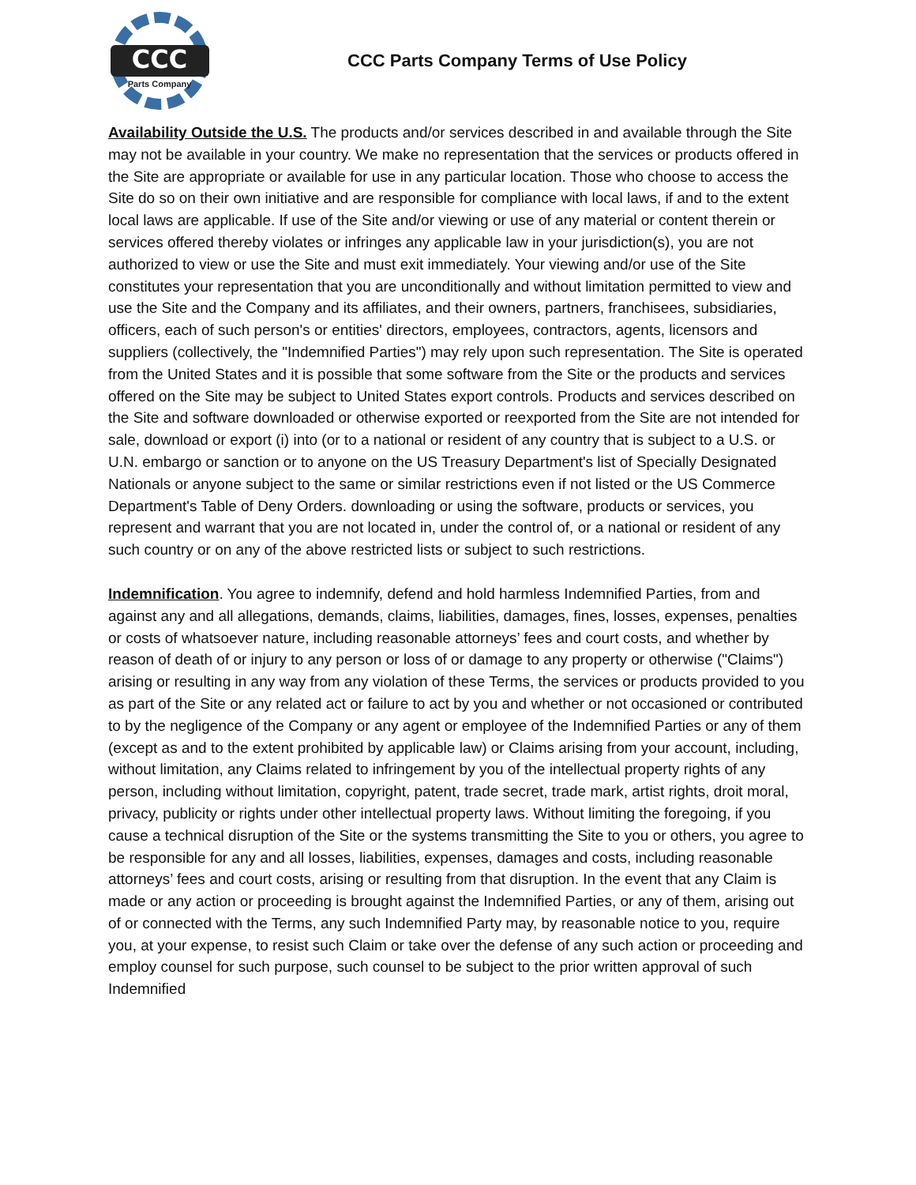CCC
Parts Company
CCC Parts Company Terms of Use Policy
Availability Outside the U.S. The products and/or services described in and available through the Site may not be available in your country. We make no representation that the services or products offered in the Site are appropriate or available for use in any particular location. Those who choose to access the Site do so on their own initiative and are responsible for compliance with local laws, if and to the extent local laws are applicable. If use of the Site and/or viewing or use of any material or content therein or services offered thereby violates or infringes any applicable law in your jurisdiction(s), you are not authorized to view or use the Site and must exit immediately. Your viewing and/or use of the Site constitutes your representation that you are unconditionally and without limitation permitted to view and use the Site and the Company and its affiliates, and their owners, partners, franchisees, subsidiaries, officers, each of such person's or entities' directors, employees, contractors, agents, licensors and suppliers (collectively, the "Indemnified Parties") may rely upon such representation. The Site is operated from the United States and it is possible that some software from the Site or the products and services offered on the Site may be subject to United States export controls. Products and services described on the Site and software downloaded or otherwise exported or reexported from the Site are not intended for sale, download or export (i) into (or to a national or resident of any country that is subject to a U.S. or U.N. embargo or sanction or to anyone on the US Treasury Department's list of Specially Designated Nationals or anyone subject to the same or similar restrictions even if not listed or the US Commerce Department's Table of Deny Orders. downloading or using the software, products or services, you represent and warrant that you are not located in, under the control of, or a national or resident of any such country or on any of the above restricted lists or subject to such restrictions.
Indemnification. You agree to indemnify, defend and hold harmless Indemnified Parties, from and against any and all allegations, demands, claims, liabilities, damages, fines, losses, expenses, penalties or costs of whatsoever nature, including reasonable attorneys’ fees and court costs, and whether by reason of death of or injury to any person or loss of or damage to any property or otherwise ("Claims") arising or resulting in any way from any violation of these Terms, the services or products provided to you as part of the Site or any related act or failure to act by you and whether or not occasioned or contributed to by the negligence of the Company or any agent or employee of the Indemnified Parties or any of them (except as and to the extent prohibited by applicable law) or Claims arising from your account, including, without limitation, any Claims related to infringement by you of the intellectual property rights of any person, including without limitation, copyright, patent, trade secret, trade mark, artist rights, droit moral, privacy, publicity or rights under other intellectual property laws. Without limiting the foregoing, if you cause a technical disruption of the Site or the systems transmitting the Site to you or others, you agree to be responsible for any and all losses, liabilities, expenses, damages and costs, including reasonable attorneys’ fees and court costs, arising or resulting from that disruption. In the event that any Claim is made or any action or proceeding is brought against the Indemnified Parties, or any of them, arising out of or connected with the Terms, any such Indemnified Party may, by reasonable notice to you, require you, at your expense, to resist such Claim or take over the defense of any such action or proceeding and employ counsel for such purpose, such counsel to be subject to the prior written approval of such Indemnified